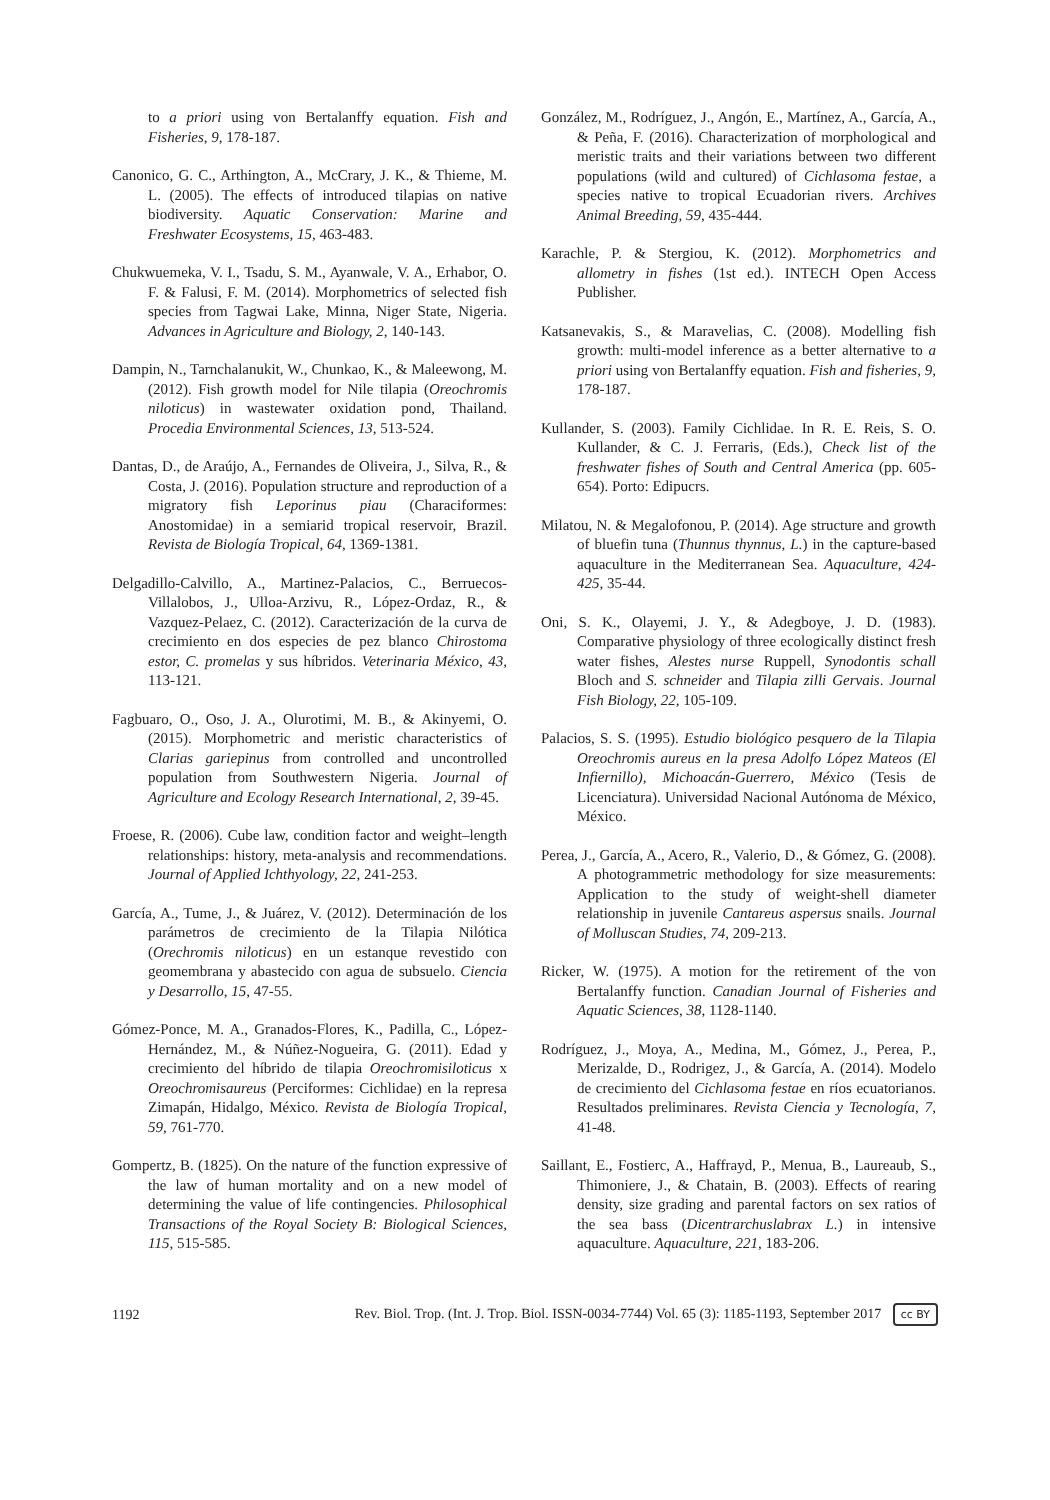to a priori using von Bertalanffy equation. Fish and Fisheries, 9, 178-187.
Canonico, G. C., Arthington, A., McCrary, J. K., & Thieme, M. L. (2005). The effects of introduced tilapias on native biodiversity. Aquatic Conservation: Marine and Freshwater Ecosystems, 15, 463-483.
Chukwuemeka, V. I., Tsadu, S. M., Ayanwale, V. A., Erhabor, O. F. & Falusi, F. M. (2014). Morphometrics of selected fish species from Tagwai Lake, Minna, Niger State, Nigeria. Advances in Agriculture and Biology, 2, 140-143.
Dampin, N., Tarnchalanukit, W., Chunkao, K., & Maleewong, M. (2012). Fish growth model for Nile tilapia (Oreochromis niloticus) in wastewater oxidation pond, Thailand. Procedia Environmental Sciences, 13, 513-524.
Dantas, D., de Araújo, A., Fernandes de Oliveira, J., Silva, R., & Costa, J. (2016). Population structure and reproduction of a migratory fish Leporinus piau (Characiformes: Anostomidae) in a semiarid tropical reservoir, Brazil. Revista de Biología Tropical, 64, 1369-1381.
Delgadillo-Calvillo, A., Martinez-Palacios, C., Berruecos-Villalobos, J., Ulloa-Arzivu, R., López-Ordaz, R., & Vazquez-Pelaez, C. (2012). Caracterización de la curva de crecimiento en dos especies de pez blanco Chirostoma estor, C. promelas y sus híbridos. Veterinaria México, 43, 113-121.
Fagbuaro, O., Oso, J. A., Olurotimi, M. B., & Akinyemi, O. (2015). Morphometric and meristic characteristics of Clarias gariepinus from controlled and uncontrolled population from Southwestern Nigeria. Journal of Agriculture and Ecology Research International, 2, 39-45.
Froese, R. (2006). Cube law, condition factor and weight–length relationships: history, meta-analysis and recommendations. Journal of Applied Ichthyology, 22, 241-253.
García, A., Tume, J., & Juárez, V. (2012). Determinación de los parámetros de crecimiento de la Tilapia Nilótica (Orechromis niloticus) en un estanque revestido con geomembrana y abastecido con agua de subsuelo. Ciencia y Desarrollo, 15, 47-55.
Gómez-Ponce, M. A., Granados-Flores, K., Padilla, C., López-Hernández, M., & Núñez-Nogueira, G. (2011). Edad y crecimiento del híbrido de tilapia Oreochromisiloticus x Oreochromisaureus (Perciformes: Cichlidae) en la represa Zimapán, Hidalgo, México. Revista de Biología Tropical, 59, 761-770.
Gompertz, B. (1825). On the nature of the function expressive of the law of human mortality and on a new model of determining the value of life contingencies. Philosophical Transactions of the Royal Society B: Biological Sciences, 115, 515-585.
González, M., Rodríguez, J., Angón, E., Martínez, A., García, A., & Peña, F. (2016). Characterization of morphological and meristic traits and their variations between two different populations (wild and cultured) of Cichlasoma festae, a species native to tropical Ecuadorian rivers. Archives Animal Breeding, 59, 435-444.
Karachle, P. & Stergiou, K. (2012). Morphometrics and allometry in fishes (1st ed.). INTECH Open Access Publisher.
Katsanevakis, S., & Maravelias, C. (2008). Modelling fish growth: multi-model inference as a better alternative to a priori using von Bertalanffy equation. Fish and fisheries, 9, 178-187.
Kullander, S. (2003). Family Cichlidae. In R. E. Reis, S. O. Kullander, & C. J. Ferraris, (Eds.), Check list of the freshwater fishes of South and Central America (pp. 605-654). Porto: Edipucrs.
Milatou, N. & Megalofonou, P. (2014). Age structure and growth of bluefin tuna (Thunnus thynnus, L.) in the capture-based aquaculture in the Mediterranean Sea. Aquaculture, 424-425, 35-44.
Oni, S. K., Olayemi, J. Y., & Adegboye, J. D. (1983). Comparative physiology of three ecologically distinct fresh water fishes, Alestes nurse Ruppell, Synodontis schall Bloch and S. schneider and Tilapia zilli Gervais. Journal Fish Biology, 22, 105-109.
Palacios, S. S. (1995). Estudio biológico pesquero de la Tilapia Oreochromis aureus en la presa Adolfo López Mateos (El Infiernillo), Michoacán-Guerrero, México (Tesis de Licenciatura). Universidad Nacional Autónoma de México, México.
Perea, J., García, A., Acero, R., Valerio, D., & Gómez, G. (2008). A photogrammetric methodology for size measurements: Application to the study of weight-shell diameter relationship in juvenile Cantareus aspersus snails. Journal of Molluscan Studies, 74, 209-213.
Ricker, W. (1975). A motion for the retirement of the von Bertalanffy function. Canadian Journal of Fisheries and Aquatic Sciences, 38, 1128-1140.
Rodríguez, J., Moya, A., Medina, M., Gómez, J., Perea, P., Merizalde, D., Rodrigez, J., & García, A. (2014). Modelo de crecimiento del Cichlasoma festae en ríos ecuatorianos. Resultados preliminares. Revista Ciencia y Tecnología, 7, 41-48.
Saillant, E., Fostierc, A., Haffrayd, P., Menua, B., Laureaub, S., Thimoniere, J., & Chatain, B. (2003). Effects of rearing density, size grading and parental factors on sex ratios of the sea bass (Dicentrarchuslabrax L.) in intensive aquaculture. Aquaculture, 221, 183-206.
1192 Rev. Biol. Trop. (Int. J. Trop. Biol. ISSN-0034-7744) Vol. 65 (3): 1185-1193, September 2017 cc BY